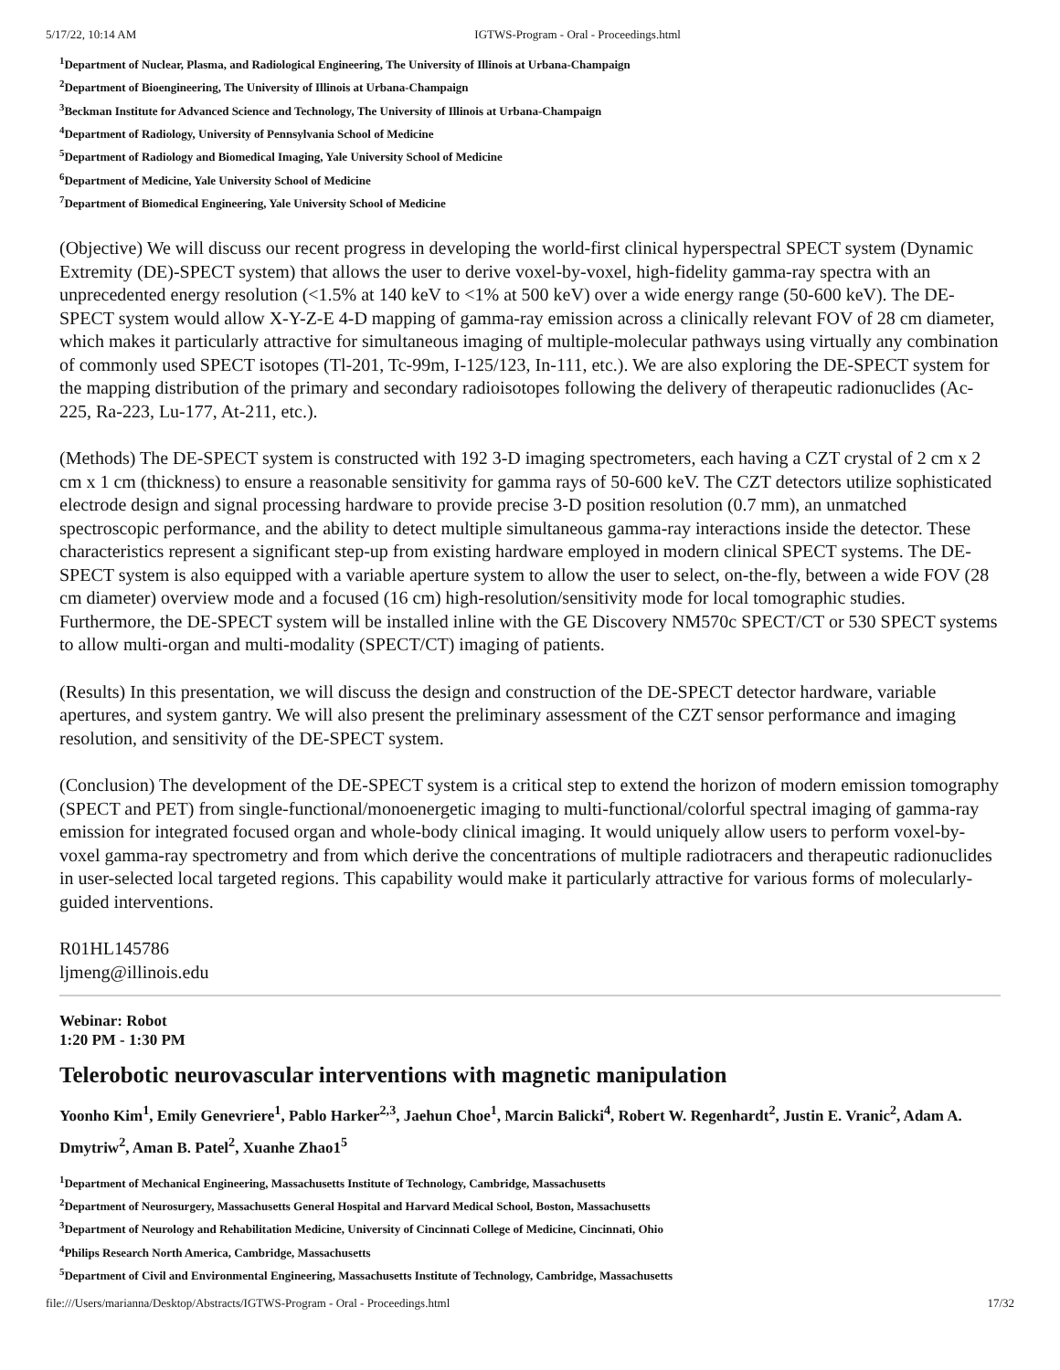5/17/22, 10:14 AM IGTWS-Program - Oral - Proceedings.html
<sup>1</sup> Department of Nuclear, Plasma, and Radiological Engineering, The University of Illinois at Urbana-Champaign
<sup>2</sup> Department of Bioengineering, The University of Illinois at Urbana-Champaign
<sup>3</sup> Beckman Institute for Advanced Science and Technology, The University of Illinois at Urbana-Champaign
<sup>4</sup> Department of Radiology, University of Pennsylvania School of Medicine
<sup>5</sup> Department of Radiology and Biomedical Imaging, Yale University School of Medicine
<sup>6</sup> Department of Medicine, Yale University School of Medicine
<sup>7</sup> Department of Biomedical Engineering, Yale University School of Medicine
(Objective) We will discuss our recent progress in developing the world-first clinical hyperspectral SPECT system (Dynamic Extremity (DE)-SPECT system) that allows the user to derive voxel-by-voxel, high-fidelity gamma-ray spectra with an unprecedented energy resolution (<1.5% at 140 keV to <1% at 500 keV) over a wide energy range (50-600 keV). The DE-SPECT system would allow X-Y-Z-E 4-D mapping of gamma-ray emission across a clinically relevant FOV of 28 cm diameter, which makes it particularly attractive for simultaneous imaging of multiple-molecular pathways using virtually any combination of commonly used SPECT isotopes (Tl-201, Tc-99m, I-125/123, In-111, etc.). We are also exploring the DE-SPECT system for the mapping distribution of the primary and secondary radioisotopes following the delivery of therapeutic radionuclides (Ac-225, Ra-223, Lu-177, At-211, etc.).
(Methods) The DE-SPECT system is constructed with 192 3-D imaging spectrometers, each having a CZT crystal of 2 cm x 2 cm x 1 cm (thickness) to ensure a reasonable sensitivity for gamma rays of 50-600 keV. The CZT detectors utilize sophisticated electrode design and signal processing hardware to provide precise 3-D position resolution (0.7 mm), an unmatched spectroscopic performance, and the ability to detect multiple simultaneous gamma-ray interactions inside the detector. These characteristics represent a significant step-up from existing hardware employed in modern clinical SPECT systems. The DE-SPECT system is also equipped with a variable aperture system to allow the user to select, on-the-fly, between a wide FOV (28 cm diameter) overview mode and a focused (16 cm) high-resolution/sensitivity mode for local tomographic studies. Furthermore, the DE-SPECT system will be installed inline with the GE Discovery NM570c SPECT/CT or 530 SPECT systems to allow multi-organ and multi-modality (SPECT/CT) imaging of patients.
(Results) In this presentation, we will discuss the design and construction of the DE-SPECT detector hardware, variable apertures, and system gantry. We will also present the preliminary assessment of the CZT sensor performance and imaging resolution, and sensitivity of the DE-SPECT system.
(Conclusion) The development of the DE-SPECT system is a critical step to extend the horizon of modern emission tomography (SPECT and PET) from single-functional/monoenergetic imaging to multi-functional/colorful spectral imaging of gamma-ray emission for integrated focused organ and whole-body clinical imaging. It would uniquely allow users to perform voxel-by-voxel gamma-ray spectrometry and from which derive the concentrations of multiple radiotracers and therapeutic radionuclides in user-selected local targeted regions. This capability would make it particularly attractive for various forms of molecularly-guided interventions.
R01HL145786
ljmeng@illinois.edu
Webinar: Robot
1:20 PM - 1:30 PM
Telerobotic neurovascular interventions with magnetic manipulation
Yoonho Kim<sup>1</sup>, Emily Genevriere<sup>1</sup>, Pablo Harker<sup>2,3</sup>, Jaehun Choe<sup>1</sup>, Marcin Balicki<sup>4</sup>, Robert W. Regenhardt<sup>2</sup>, Justin E. Vranic<sup>2</sup>, Adam A. Dmytriw<sup>2</sup>, Aman B. Patel<sup>2</sup>, Xuanhe Zhao1<sup>5</sup>
<sup>1</sup> Department of Mechanical Engineering, Massachusetts Institute of Technology, Cambridge, Massachusetts
<sup>2</sup> Department of Neurosurgery, Massachusetts General Hospital and Harvard Medical School, Boston, Massachusetts
<sup>3</sup> Department of Neurology and Rehabilitation Medicine, University of Cincinnati College of Medicine, Cincinnati, Ohio
<sup>4</sup> Philips Research North America, Cambridge, Massachusetts
<sup>5</sup> Department of Civil and Environmental Engineering, Massachusetts Institute of Technology, Cambridge, Massachusetts
file:///Users/marianna/Desktop/Abstracts/IGTWS-Program - Oral - Proceedings.html 17/32